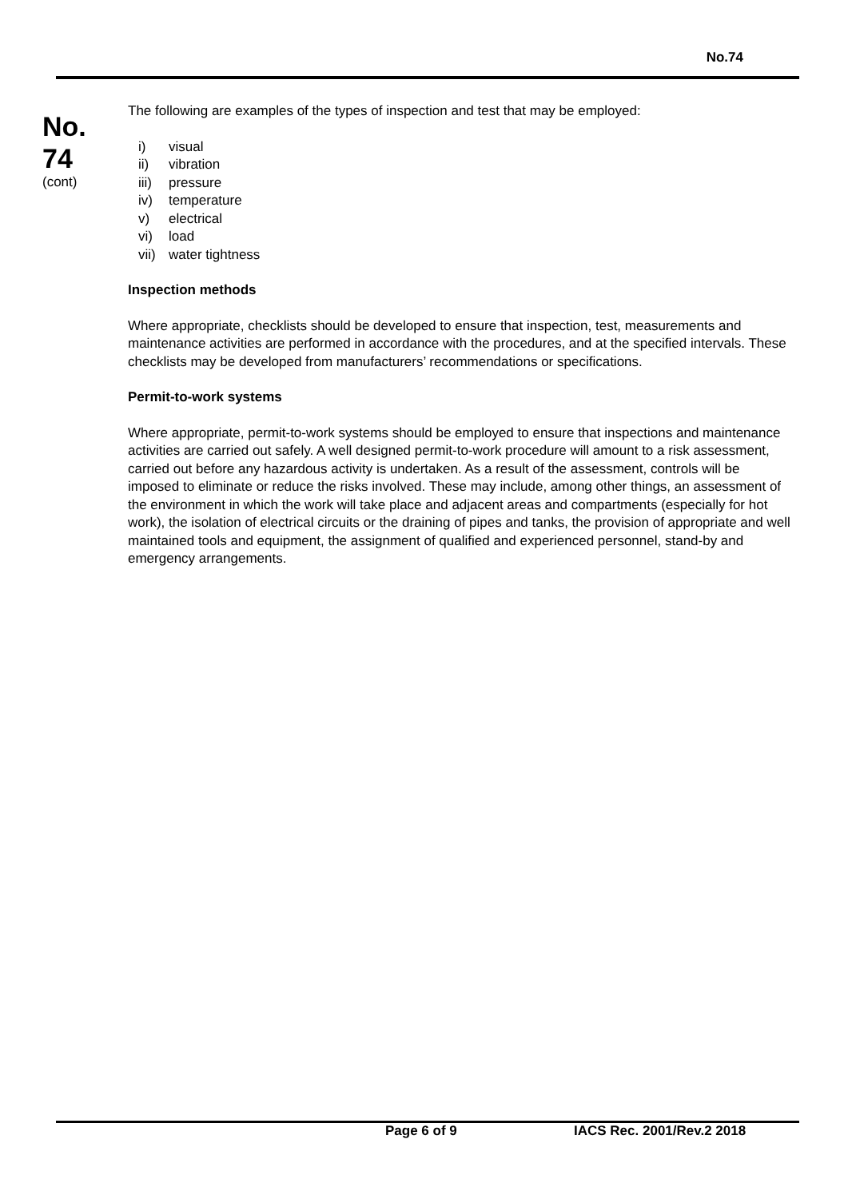No.74
No.
74
(cont)
The following are examples of the types of inspection and test that may be employed:
i) visual
ii) vibration
iii) pressure
iv) temperature
v) electrical
vi) load
vii) water tightness
Inspection methods
Where appropriate, checklists should be developed to ensure that inspection, test, measurements and maintenance activities are performed in accordance with the procedures, and at the specified intervals. These checklists may be developed from manufacturers’ recommendations or specifications.
Permit-to-work systems
Where appropriate, permit-to-work systems should be employed to ensure that inspections and maintenance activities are carried out safely. A well designed permit-to-work procedure will amount to a risk assessment, carried out before any hazardous activity is undertaken. As a result of the assessment, controls will be imposed to eliminate or reduce the risks involved. These may include, among other things, an assessment of the environment in which the work will take place and adjacent areas and compartments (especially for hot work), the isolation of electrical circuits or the draining of pipes and tanks, the provision of appropriate and well maintained tools and equipment, the assignment of qualified and experienced personnel, stand-by and emergency arrangements.
Page 6 of 9 IACS Rec. 2001/Rev.2 2018